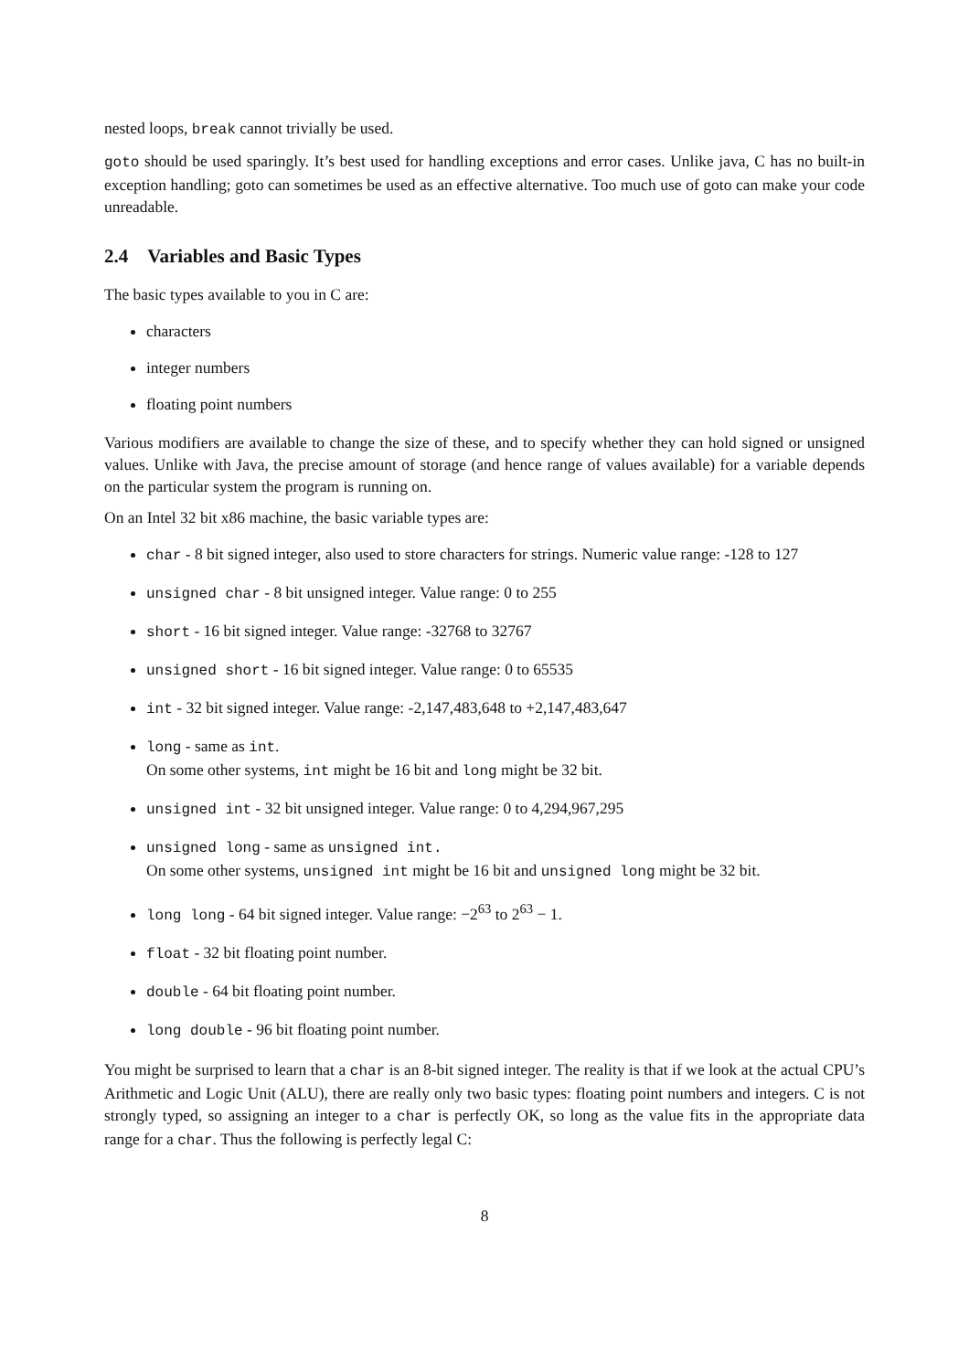nested loops, break cannot trivially be used.
goto should be used sparingly. It’s best used for handling exceptions and error cases. Unlike java, C has no built-in exception handling; goto can sometimes be used as an effective alternative. Too much use of goto can make your code unreadable.
2.4 Variables and Basic Types
The basic types available to you in C are:
characters
integer numbers
floating point numbers
Various modifiers are available to change the size of these, and to specify whether they can hold signed or unsigned values. Unlike with Java, the precise amount of storage (and hence range of values available) for a variable depends on the particular system the program is running on.
On an Intel 32 bit x86 machine, the basic variable types are:
char - 8 bit signed integer, also used to store characters for strings. Numeric value range: -128 to 127
unsigned char - 8 bit unsigned integer. Value range: 0 to 255
short - 16 bit signed integer. Value range: -32768 to 32767
unsigned short - 16 bit signed integer. Value range: 0 to 65535
int - 32 bit signed integer. Value range: -2,147,483,648 to +2,147,483,647
long - same as int.
On some other systems, int might be 16 bit and long might be 32 bit.
unsigned int - 32 bit unsigned integer. Value range: 0 to 4,294,967,295
unsigned long - same as unsigned int.
On some other systems, unsigned int might be 16 bit and unsigned long might be 32 bit.
long long - 64 bit signed integer. Value range: −2<sup>63</sup> to 2<sup>63</sup> − 1.
float - 32 bit floating point number.
double - 64 bit floating point number.
long double - 96 bit floating point number.
You might be surprised to learn that a char is an 8-bit signed integer. The reality is that if we look at the actual CPU’s Arithmetic and Logic Unit (ALU), there are really only two basic types: floating point numbers and integers. C is not strongly typed, so assigning an integer to a char is perfectly OK, so long as the value fits in the appropriate data range for a char. Thus the following is perfectly legal C:
8